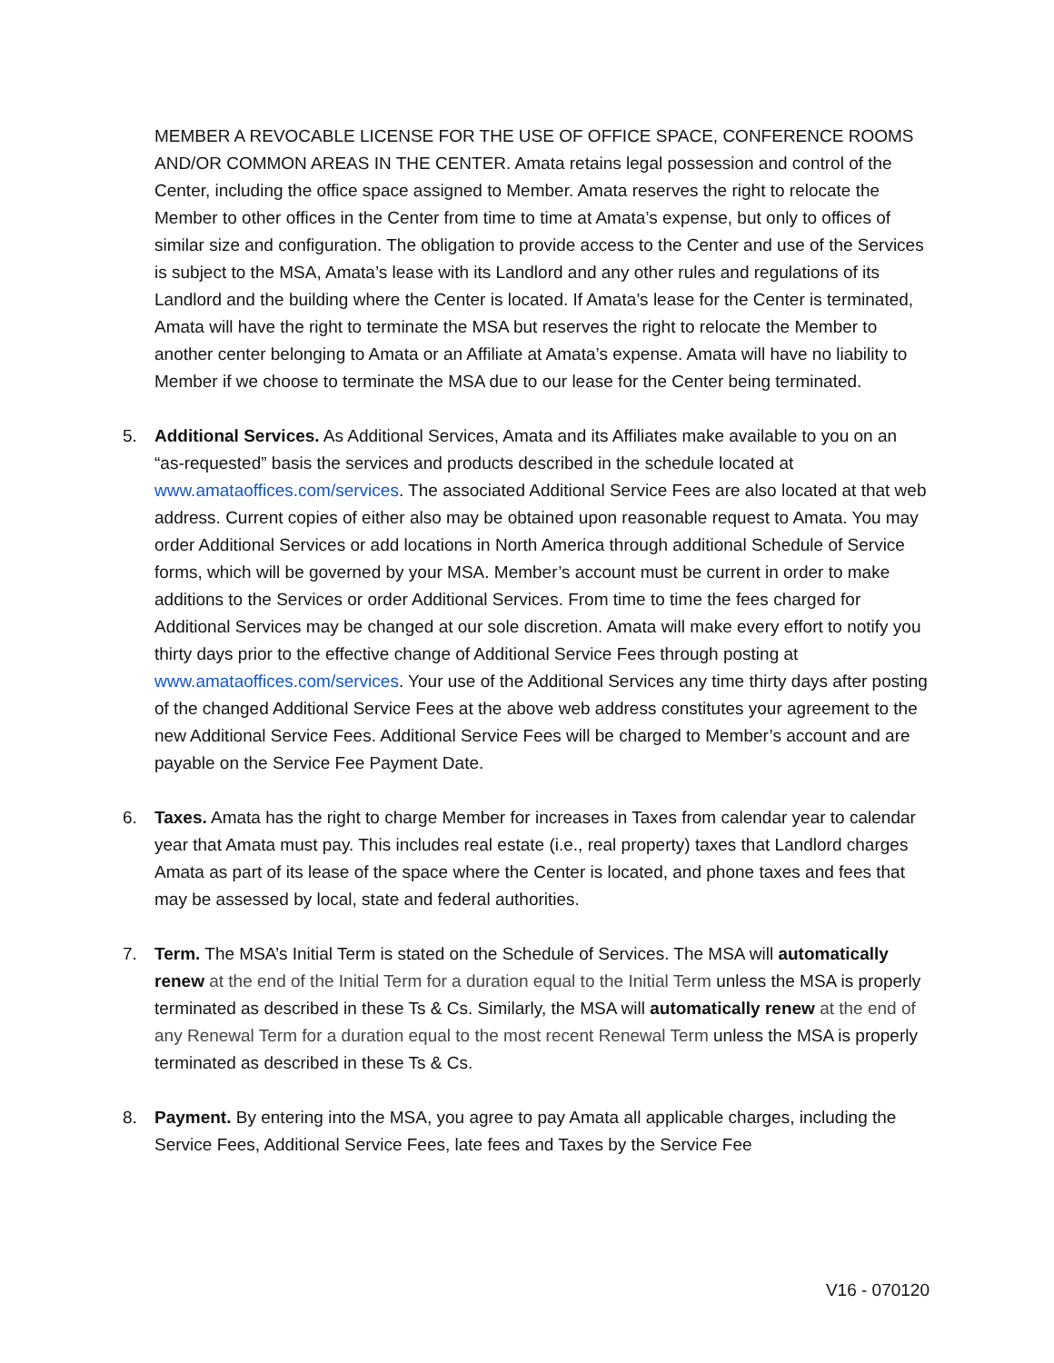MEMBER A REVOCABLE LICENSE FOR THE USE OF OFFICE SPACE, CONFERENCE ROOMS AND/OR COMMON AREAS IN THE CENTER. Amata retains legal possession and control of the Center, including the office space assigned to Member. Amata reserves the right to relocate the Member to other offices in the Center from time to time at Amata’s expense, but only to offices of similar size and configuration. The obligation to provide access to the Center and use of the Services is subject to the MSA, Amata’s lease with its Landlord and any other rules and regulations of its Landlord and the building where the Center is located. If Amata’s lease for the Center is terminated, Amata will have the right to terminate the MSA but reserves the right to relocate the Member to another center belonging to Amata or an Affiliate at Amata’s expense. Amata will have no liability to Member if we choose to terminate the MSA due to our lease for the Center being terminated.
5. Additional Services. As Additional Services, Amata and its Affiliates make available to you on an “as-requested” basis the services and products described in the schedule located at www.amataoffices.com/services. The associated Additional Service Fees are also located at that web address. Current copies of either also may be obtained upon reasonable request to Amata. You may order Additional Services or add locations in North America through additional Schedule of Service forms, which will be governed by your MSA. Member’s account must be current in order to make additions to the Services or order Additional Services. From time to time the fees charged for Additional Services may be changed at our sole discretion. Amata will make every effort to notify you thirty days prior to the effective change of Additional Service Fees through posting at www.amataoffices.com/services. Your use of the Additional Services any time thirty days after posting of the changed Additional Service Fees at the above web address constitutes your agreement to the new Additional Service Fees. Additional Service Fees will be charged to Member’s account and are payable on the Service Fee Payment Date.
6. Taxes. Amata has the right to charge Member for increases in Taxes from calendar year to calendar year that Amata must pay. This includes real estate (i.e., real property) taxes that Landlord charges Amata as part of its lease of the space where the Center is located, and phone taxes and fees that may be assessed by local, state and federal authorities.
7. Term. The MSA’s Initial Term is stated on the Schedule of Services. The MSA will automatically renew at the end of the Initial Term for a duration equal to the Initial Term unless the MSA is properly terminated as described in these Ts & Cs. Similarly, the MSA will automatically renew at the end of any Renewal Term for a duration equal to the most recent Renewal Term unless the MSA is properly terminated as described in these Ts & Cs.
8. Payment. By entering into the MSA, you agree to pay Amata all applicable charges, including the Service Fees, Additional Service Fees, late fees and Taxes by the Service Fee
V16 - 070120